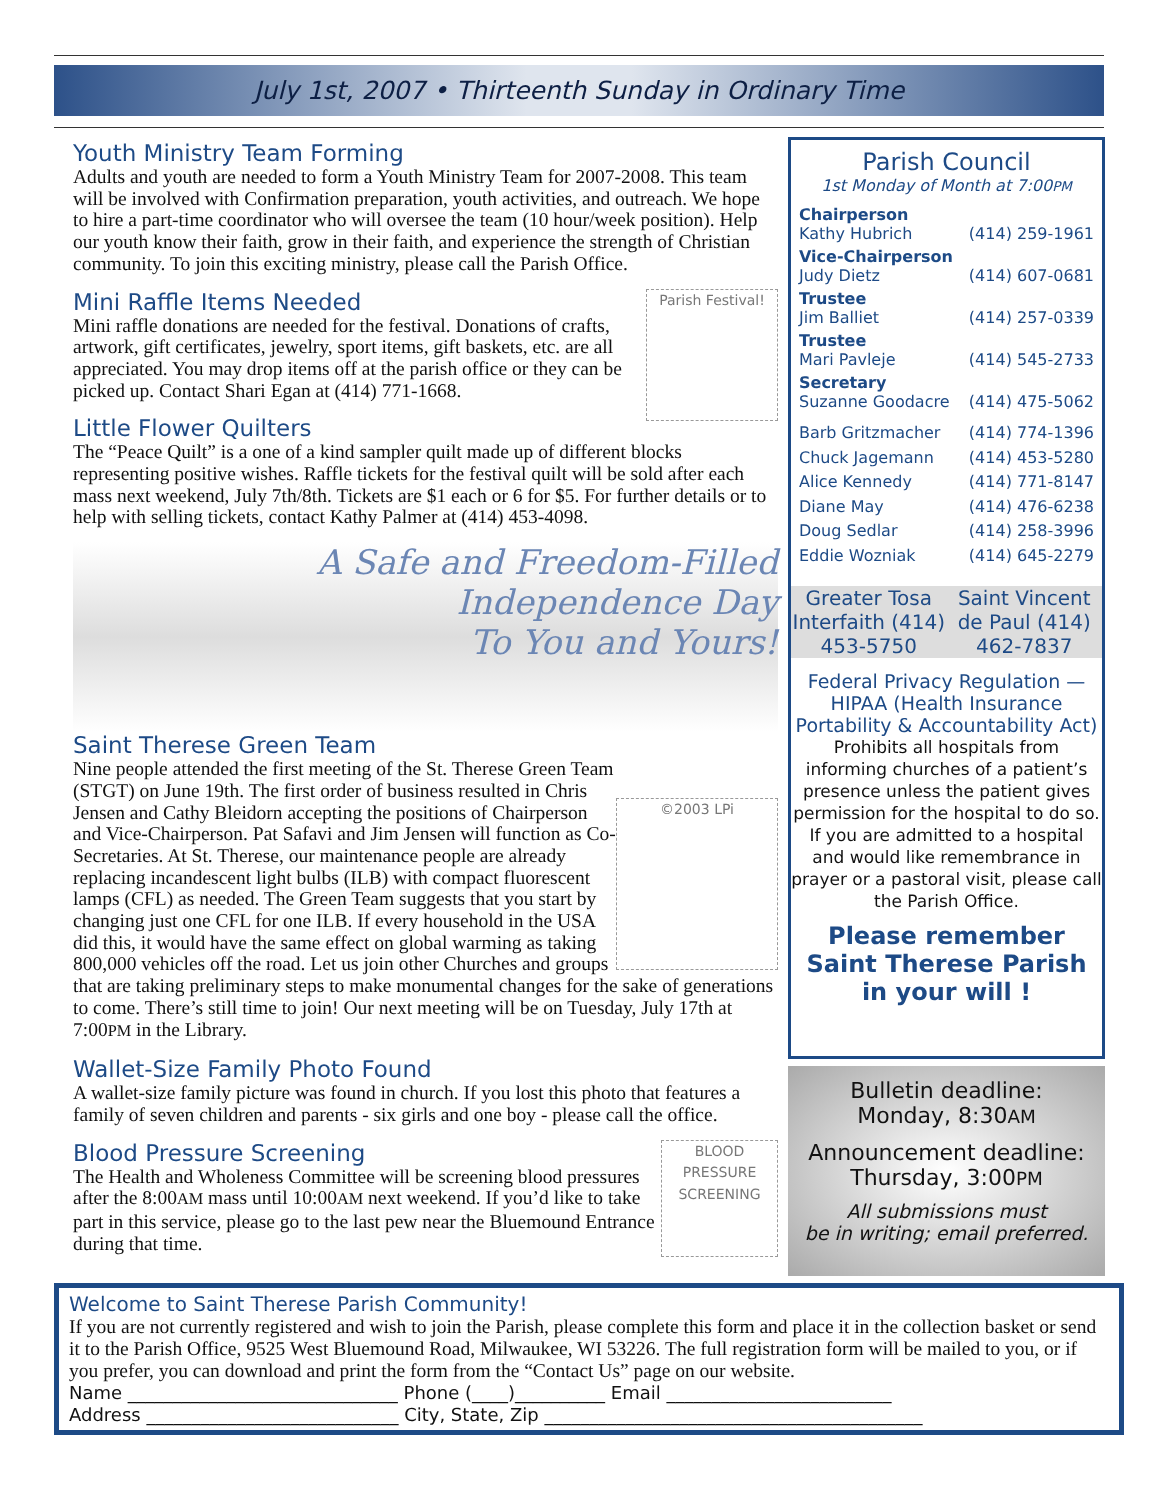July 1st, 2007 • Thirteenth Sunday in Ordinary Time
Youth Ministry Team Forming
Adults and youth are needed to form a Youth Ministry Team for 2007-2008. This team will be involved with Confirmation preparation, youth activities, and outreach. We hope to hire a part-time coordinator who will oversee the team (10 hour/week position). Help our youth know their faith, grow in their faith, and experience the strength of Christian community. To join this exciting ministry, please call the Parish Office.
Parish Festival!
Mini Raffle Items Needed
Mini raffle donations are needed for the festival. Donations of crafts, artwork, gift certificates, jewelry, sport items, gift baskets, etc. are all appreciated. You may drop items off at the parish office or they can be picked up. Contact Shari Egan at (414) 771-1668.
Little Flower Quilters
The “Peace Quilt” is a one of a kind sampler quilt made up of different blocks representing positive wishes. Raffle tickets for the festival quilt will be sold after each mass next weekend, July 7th/8th. Tickets are $1 each or 6 for $5. For further details or to help with selling tickets, contact Kathy Palmer at (414) 453-4098.
A Safe and Freedom-Filled
Independence Day
To You and Yours!
Saint Therese Green Team
©2003 LPi
Nine people attended the first meeting of the St. Therese Green Team (STGT) on June 19th. The first order of business resulted in Chris Jensen and Cathy Bleidorn accepting the positions of Chairperson and Vice-Chairperson. Pat Safavi and Jim Jensen will function as Co-Secretaries. At St. Therese, our maintenance people are already replacing incandescent light bulbs (ILB) with compact fluorescent lamps (CFL) as needed. The Green Team suggests that you start by changing just one CFL for one ILB. If every household in the USA did this, it would have the same effect on global warming as taking 800,000 vehicles off the road. Let us join other Churches and groups that are taking preliminary steps to make monumental changes for the sake of generations to come. There’s still time to join! Our next meeting will be on Tuesday, July 17th at 7:00PM in the Library.
Wallet-Size Family Photo Found
A wallet-size family picture was found in church. If you lost this photo that features a family of seven children and parents - six girls and one boy - please call the office.
BLOOD PRESSURE SCREENING
Blood Pressure Screening
The Health and Wholeness Committee will be screening blood pressures after the 8:00AM mass until 10:00AM next weekend. If you’d like to take part in this service, please go to the last pew near the Bluemound Entrance during that time.
Parish Council
1st Monday of Month at 7:00PM
Chairperson
Kathy Hubrich (414) 259-1961
Vice-Chairperson
Judy Dietz (414) 607-0681
Trustee
Jim Balliet (414) 257-0339
Trustee
Mari Pavleje (414) 545-2733
Secretary
Suzanne Goodacre (414) 475-5062
Barb Gritzmacher (414) 774-1396
Chuck Jagemann (414) 453-5280
Alice Kennedy (414) 771-8147
Diane May (414) 476-6238
Doug Sedlar (414) 258-3996
Eddie Wozniak (414) 645-2279
Greater Tosa Interfaith (414) 453-5750
Saint Vincent de Paul (414) 462-7837
Federal Privacy Regulation — HIPAA (Health Insurance Portability & Accountability Act)
Prohibits all hospitals from informing churches of a patient’s presence unless the patient gives permission for the hospital to do so. If you are admitted to a hospital and would like remembrance in prayer or a pastoral visit, please call the Parish Office.
Please remember Saint Therese Parish in your will !
Bulletin deadline:
Monday, 8:30AM
Announcement deadline:
Thursday, 3:00PM
All submissions must
be in writing; email preferred.
Welcome to Saint Therese Parish Community!
If you are not currently registered and wish to join the Parish, please complete this form and place it in the collection basket or send it to the Parish Office, 9525 West Bluemound Road, Milwaukee, WI 53226. The full registration form will be mailed to you, or if you prefer, you can download and print the form from the “Contact Us” page on our website.
Name ______________________________ Phone (____)__________ Email _________________________
Address ____________________________ City, State, Zip __________________________________________